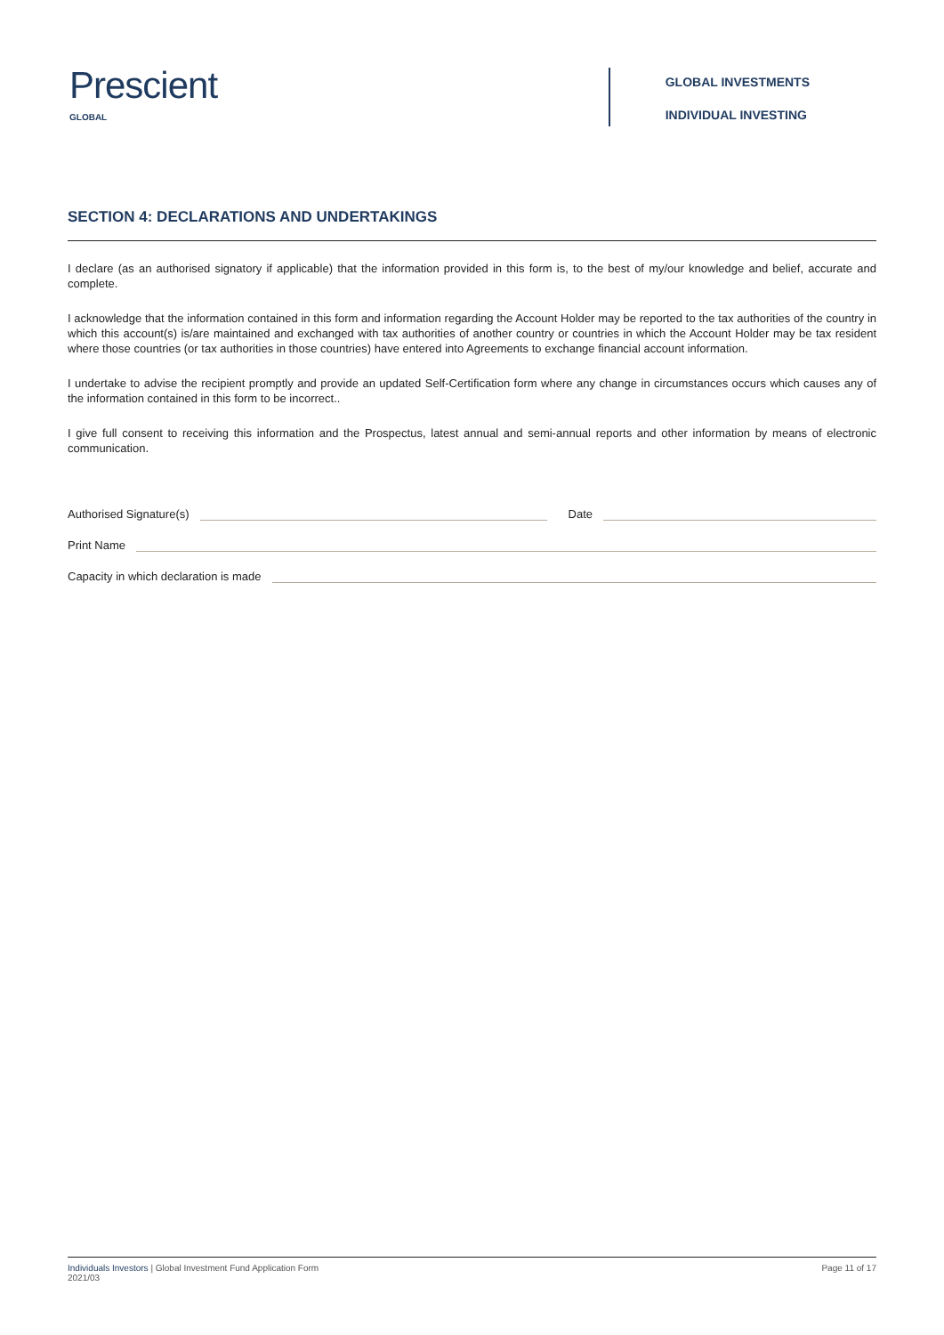Prescient
GLOBAL
GLOBAL INVESTMENTS
INDIVIDUAL INVESTING
SECTION 4: DECLARATIONS AND UNDERTAKINGS
I declare (as an authorised signatory if applicable) that the information provided in this form is, to the best of my/our knowledge and belief, accurate and complete.
I acknowledge that the information contained in this form and information regarding the Account Holder may be reported to the tax authorities of the country in which this account(s) is/are maintained and exchanged with tax authorities of another country or countries in which the Account Holder may be tax resident where those countries (or tax authorities in those countries) have entered into Agreements to exchange financial account information.
I undertake to advise the recipient promptly and provide an updated Self-Certification form where any change in circumstances occurs which causes any of the information contained in this form to be incorrect..
I give full consent to receiving this information and the Prospectus, latest annual and semi-annual reports and other information by means of electronic communication.
Authorised Signature(s) Date
Print Name
Capacity in which declaration is made
Individuals Investors | Global Investment Fund Application Form
2021/03
Page 11 of 17